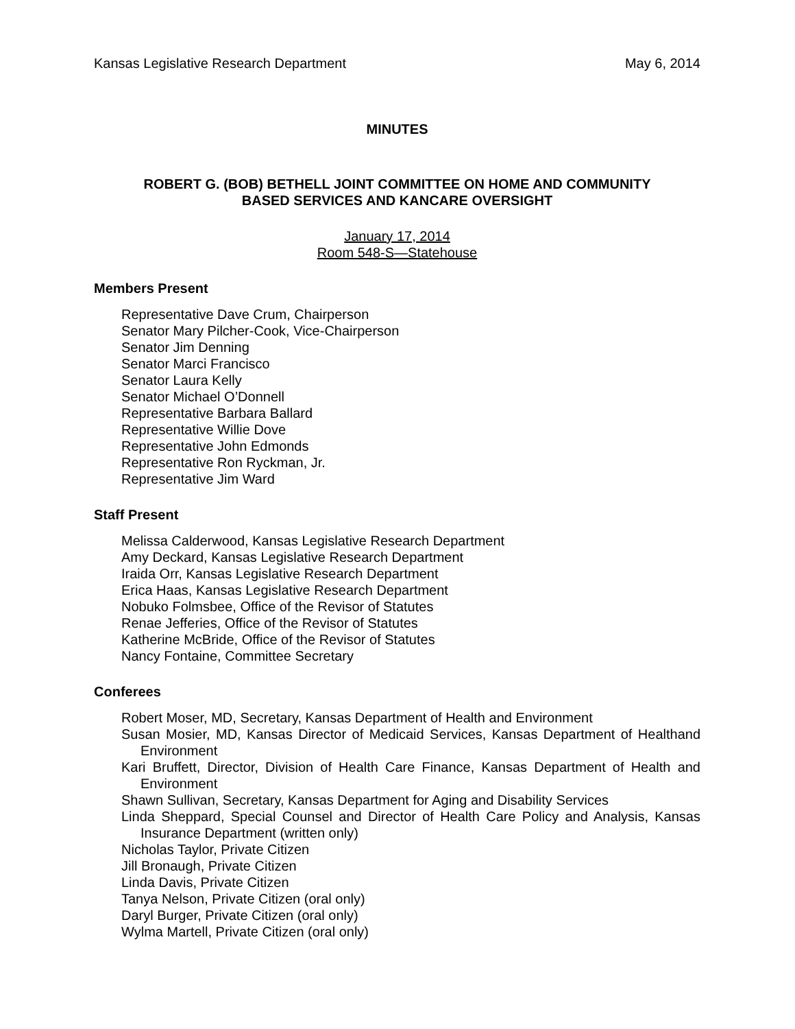Kansas Legislative Research Department May 6, 2014
MINUTES
ROBERT G. (BOB) BETHELL JOINT COMMITTEE ON HOME AND COMMUNITY
BASED SERVICES AND KANCARE OVERSIGHT
January 17, 2014
Room 548-S—Statehouse
Members Present
Representative Dave Crum, Chairperson
Senator Mary Pilcher-Cook, Vice-Chairperson
Senator Jim Denning
Senator Marci Francisco
Senator Laura Kelly
Senator Michael O’Donnell
Representative Barbara Ballard
Representative Willie Dove
Representative John Edmonds
Representative Ron Ryckman, Jr.
Representative Jim Ward
Staff Present
Melissa Calderwood, Kansas Legislative Research Department
Amy Deckard, Kansas Legislative Research Department
Iraida Orr, Kansas Legislative Research Department
Erica Haas, Kansas Legislative Research Department
Nobuko Folmsbee, Office of the Revisor of Statutes
Renae Jefferies, Office of the Revisor of Statutes
Katherine McBride, Office of the Revisor of Statutes
Nancy Fontaine, Committee Secretary
Conferees
Robert Moser, MD, Secretary, Kansas Department of Health and Environment
Susan Mosier, MD, Kansas Director of Medicaid Services, Kansas Department of Healthand Environment
Kari Bruffett, Director, Division of Health Care Finance, Kansas Department of Health and Environment
Shawn Sullivan, Secretary, Kansas Department for Aging and Disability Services
Linda Sheppard, Special Counsel and Director of Health Care Policy and Analysis, Kansas Insurance Department (written only)
Nicholas Taylor, Private Citizen
Jill Bronaugh, Private Citizen
Linda Davis, Private Citizen
Tanya Nelson, Private Citizen (oral only)
Daryl Burger, Private Citizen (oral only)
Wylma Martell, Private Citizen (oral only)